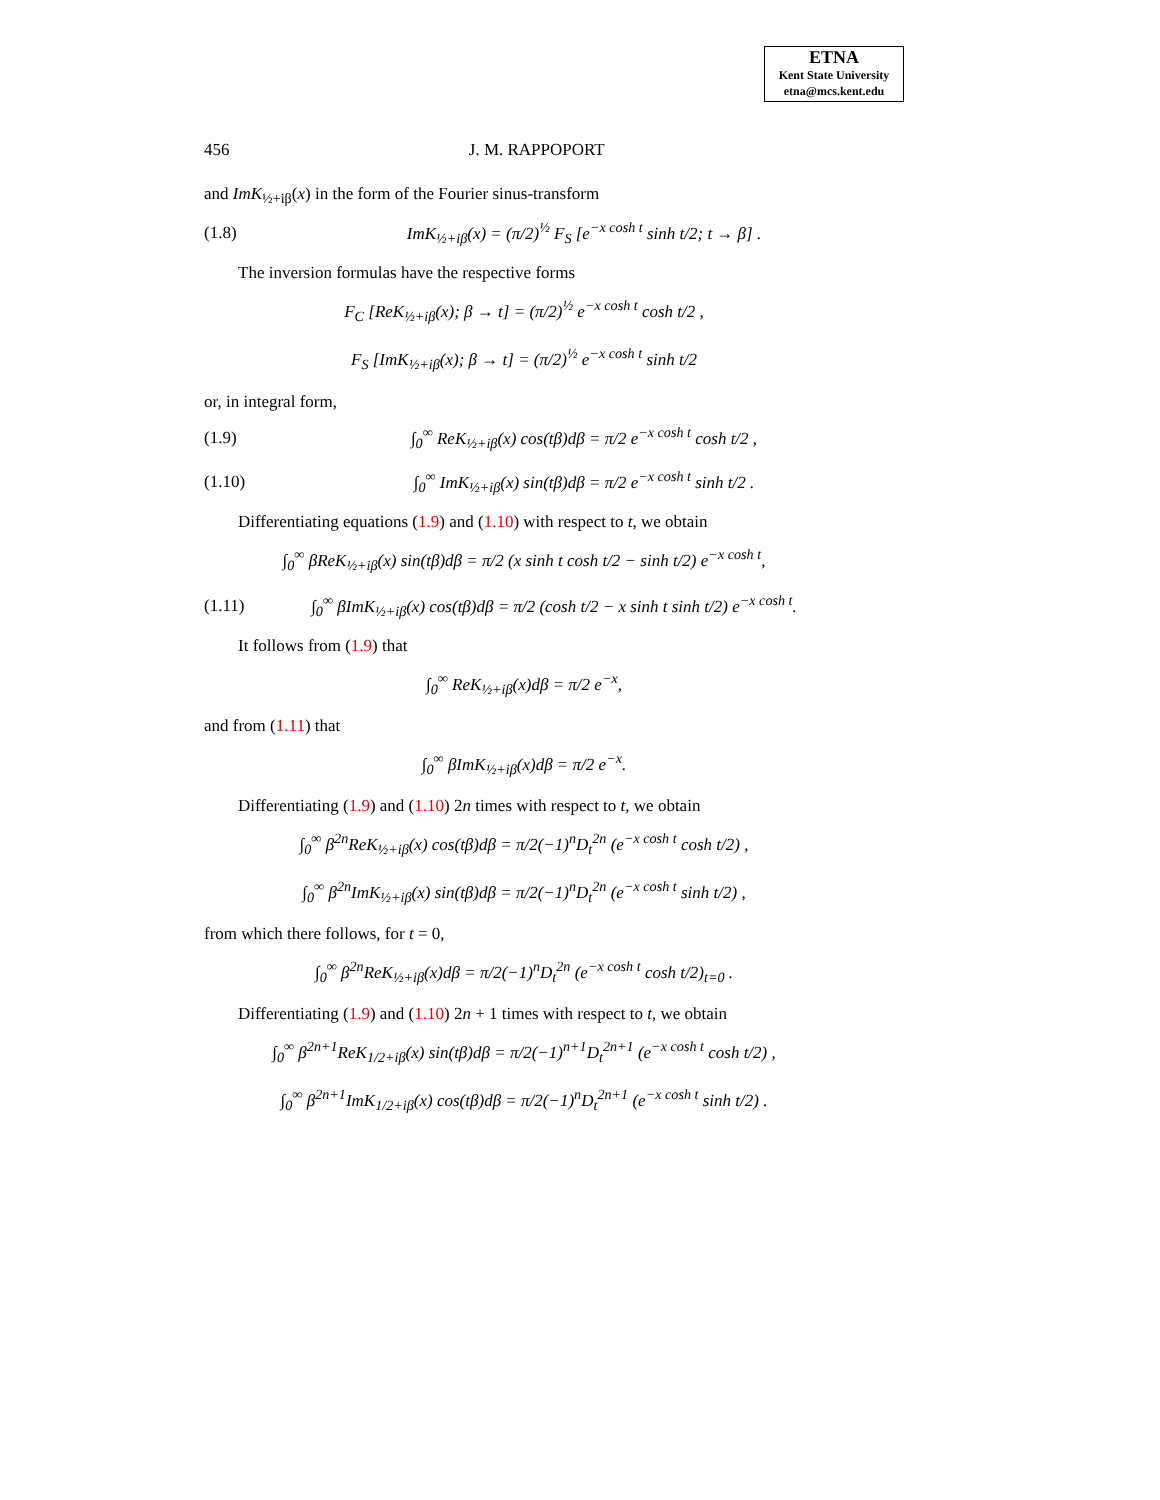ETNA
Kent State University
etna@mcs.kent.edu
456 J. M. RAPPOPORT
and ImK<sub>½+iβ</sub>(x) in the form of the Fourier sinus-transform
(1.8) ImK<sub>½+iβ</sub>(x) = (π/2)<sup>½</sup> F<sub>S</sub> [e<sup>−x cosh t</sup> sinh t/2; t → β] .
The inversion formulas have the respective forms
F<sub>C</sub> [ReK<sub>½+iβ</sub>(x); β → t] = (π/2)<sup>½</sup> e<sup>−x cosh t</sup> cosh t/2 ,
F<sub>S</sub> [ImK<sub>½+iβ</sub>(x); β → t] = (π/2)<sup>½</sup> e<sup>−x cosh t</sup> sinh t/2
or, in integral form,
(1.9) ∫<sub>0</sub><sup>∞</sup> ReK<sub>½+iβ</sub>(x) cos(tβ)dβ = π/2 e<sup>−x cosh t</sup> cosh t/2 ,
(1.10) ∫<sub>0</sub><sup>∞</sup> ImK<sub>½+iβ</sub>(x) sin(tβ)dβ = π/2 e<sup>−x cosh t</sup> sinh t/2 .
Differentiating equations (1.9) and (1.10) with respect to t, we obtain
∫<sub>0</sub><sup>∞</sup> βReK<sub>½+iβ</sub>(x) sin(tβ)dβ = π/2 (x sinh t cosh t/2 − sinh t/2) e<sup>−x cosh t</sup>,
(1.11) ∫<sub>0</sub><sup>∞</sup> βImK<sub>½+iβ</sub>(x) cos(tβ)dβ = π/2 (cosh t/2 − x sinh t sinh t/2) e<sup>−x cosh t</sup>.
It follows from (1.9) that
∫<sub>0</sub><sup>∞</sup> ReK<sub>½+iβ</sub>(x)dβ = π/2 e<sup>−x</sup>,
and from (1.11) that
∫<sub>0</sub><sup>∞</sup> βImK<sub>½+iβ</sub>(x)dβ = π/2 e<sup>−x</sup>.
Differentiating (1.9) and (1.10) 2n times with respect to t, we obtain
∫<sub>0</sub><sup>∞</sup> β<sup>2n</sup>ReK<sub>½+iβ</sub>(x) cos(tβ)dβ = π/2(−1)<sup>n</sup>D<sub>t</sub><sup>2n</sup> (e<sup>−x cosh t</sup> cosh t/2) ,
∫<sub>0</sub><sup>∞</sup> β<sup>2n</sup>ImK<sub>½+iβ</sub>(x) sin(tβ)dβ = π/2(−1)<sup>n</sup>D<sub>t</sub><sup>2n</sup> (e<sup>−x cosh t</sup> sinh t/2) ,
from which there follows, for t = 0,
∫<sub>0</sub><sup>∞</sup> β<sup>2n</sup>ReK<sub>½+iβ</sub>(x)dβ = π/2(−1)<sup>n</sup>D<sub>t</sub><sup>2n</sup> (e<sup>−x cosh t</sup> cosh t/2)<sub>t=0</sub> .
Differentiating (1.9) and (1.10) 2n + 1 times with respect to t, we obtain
∫<sub>0</sub><sup>∞</sup> β<sup>2n+1</sup>ReK<sub>1/2+iβ</sub>(x) sin(tβ)dβ = π/2(−1)<sup>n+1</sup>D<sub>t</sub><sup>2n+1</sup> (e<sup>−x cosh t</sup> cosh t/2) ,
∫<sub>0</sub><sup>∞</sup> β<sup>2n+1</sup>ImK<sub>1/2+iβ</sub>(x) cos(tβ)dβ = π/2(−1)<sup>n</sup>D<sub>t</sub><sup>2n+1</sup> (e<sup>−x cosh t</sup> sinh t/2) .